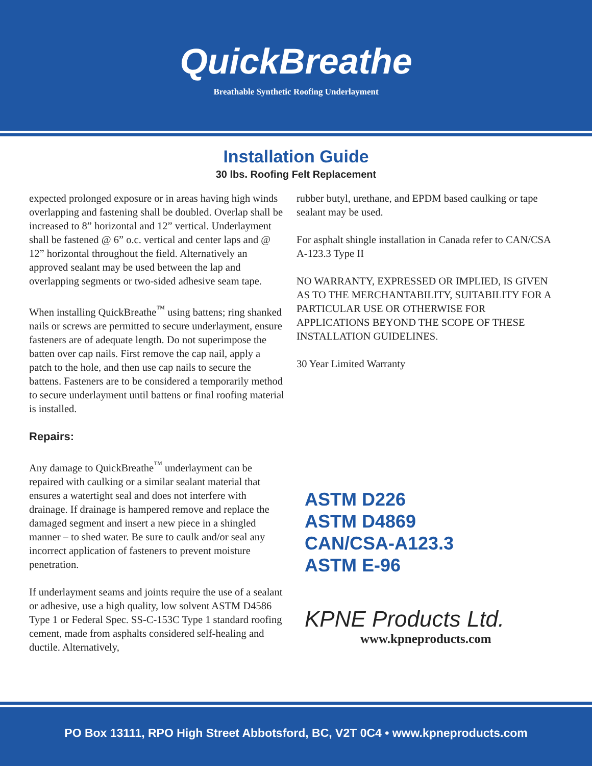QuickBreathe
Breathable Synthetic Roofing Underlayment
Installation Guide
30 lbs. Roofing Felt Replacement
expected prolonged exposure or in areas having high winds overlapping and fastening shall be doubled. Overlap shall be increased to 8” horizontal and 12” vertical. Underlayment shall be fastened @ 6” o.c. vertical and center laps and @ 12” horizontal throughout the field. Alternatively an approved sealant may be used between the lap and overlapping segments or two-sided adhesive seam tape.
When installing QuickBreathe<sup>™</sup> using battens; ring shanked nails or screws are permitted to secure underlayment, ensure fasteners are of adequate length. Do not superimpose the batten over cap nails. First remove the cap nail, apply a patch to the hole, and then use cap nails to secure the battens. Fasteners are to be considered a temporarily method to secure underlayment until battens or final roofing material is installed.
Repairs:
Any damage to QuickBreathe<sup>™</sup> underlayment can be repaired with caulking or a similar sealant material that ensures a watertight seal and does not interfere with drainage. If drainage is hampered remove and replace the damaged segment and insert a new piece in a shingled manner – to shed water. Be sure to caulk and/or seal any incorrect application of fasteners to prevent moisture penetration.
If underlayment seams and joints require the use of a sealant or adhesive, use a high quality, low solvent ASTM D4586 Type 1 or Federal Spec. SS-C-153C Type 1 standard roofing cement, made from asphalts considered self-healing and ductile. Alternatively,
rubber butyl, urethane, and EPDM based caulking or tape sealant may be used.
For asphalt shingle installation in Canada refer to CAN/CSA A-123.3 Type II
NO WARRANTY, EXPRESSED OR IMPLIED, IS GIVEN AS TO THE MERCHANTABILITY, SUITABILITY FOR A PARTICULAR USE OR OTHERWISE FOR APPLICATIONS BEYOND THE SCOPE OF THESE INSTALLATION GUIDELINES.
30 Year Limited Warranty
ASTM D226
ASTM D4869
CAN/CSA-A123.3
ASTM E-96
KPNE Products Ltd.
www.kpneproducts.com
PO Box 13111, RPO High Street Abbotsford, BC, V2T 0C4 • www.kpneproducts.com